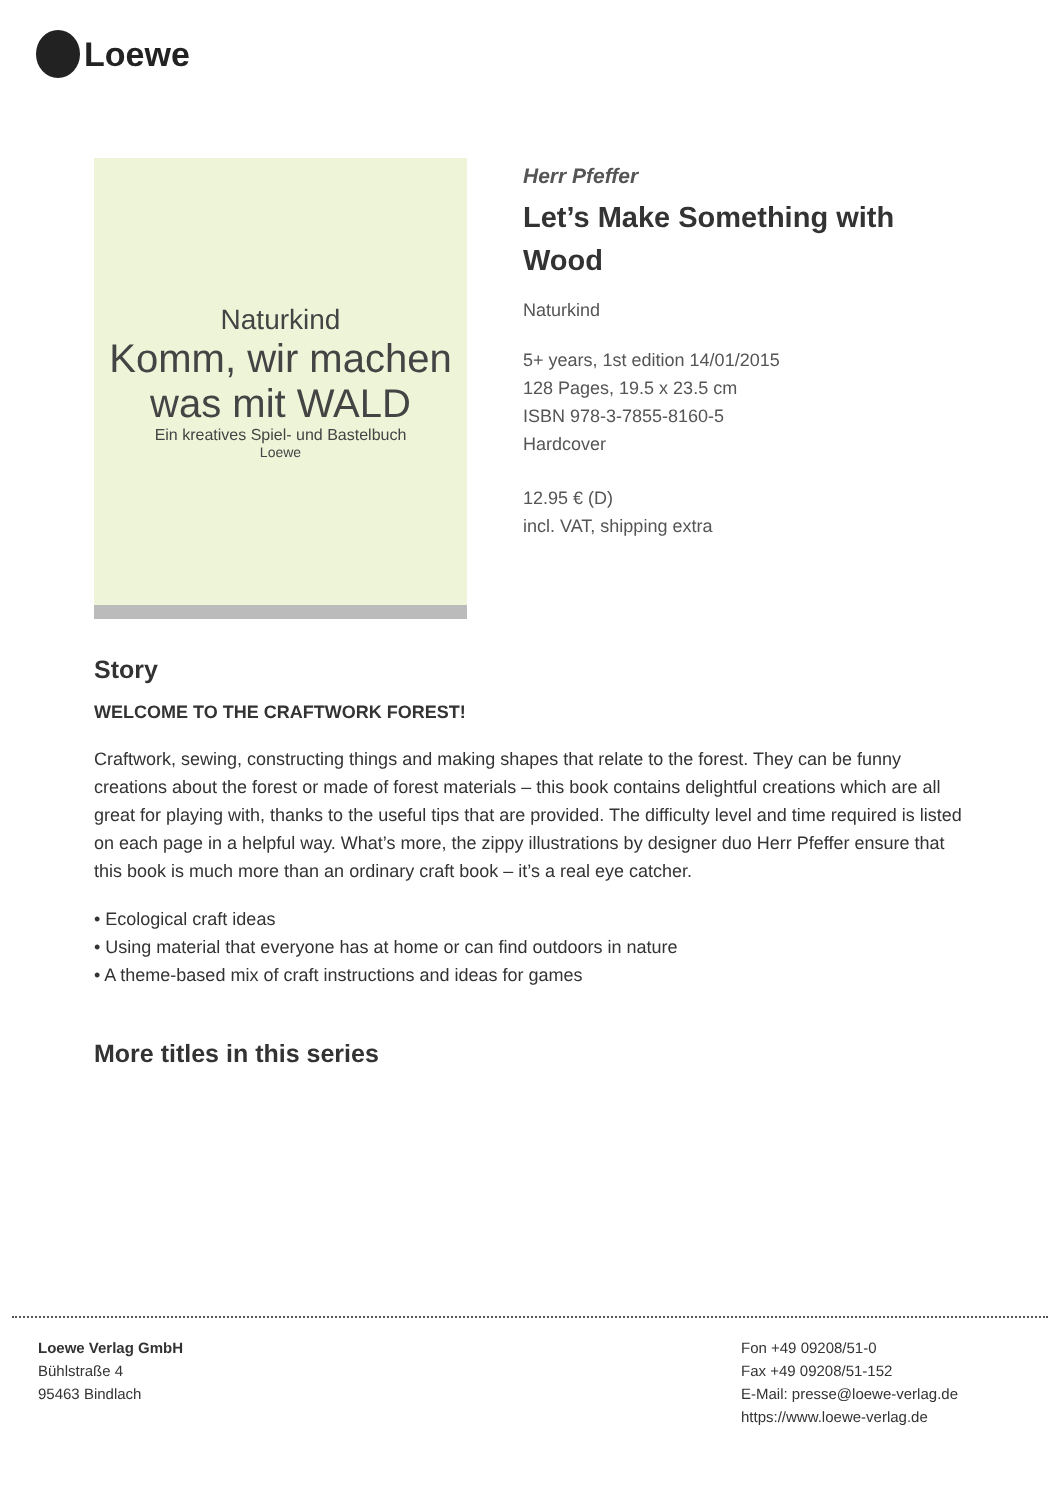Loewe
Naturkind
Komm, wir machen was mit WALD
Ein kreatives Spiel- und Bastelbuch
Loewe
Herr Pfeffer
Let’s Make Something with
Wood
Naturkind
5+ years, 1st edition 14/01/2015
128 Pages, 19.5 x 23.5 cm
ISBN 978-3-7855-8160-5
Hardcover
12.95 € (D)
incl. VAT, shipping extra
Story
WELCOME TO THE CRAFTWORK FOREST!
Craftwork, sewing, constructing things and making shapes that relate to the forest. They can be funny creations about the forest or made of forest materials – this book contains delightful creations which are all great for playing with, thanks to the useful tips that are provided. The difficulty level and time required is listed on each page in a helpful way. What’s more, the zippy illustrations by designer duo Herr Pfeffer ensure that this book is much more than an ordinary craft book – it’s a real eye catcher.
• Ecological craft ideas
• Using material that everyone has at home or can find outdoors in nature
• A theme-based mix of craft instructions and ideas for games
More titles in this series
Loewe Verlag GmbH
Bühlstraße 4
95463 Bindlach
Fon +49 09208/51-0
Fax +49 09208/51-152
E-Mail: presse@loewe-verlag.de
https://www.loewe-verlag.de